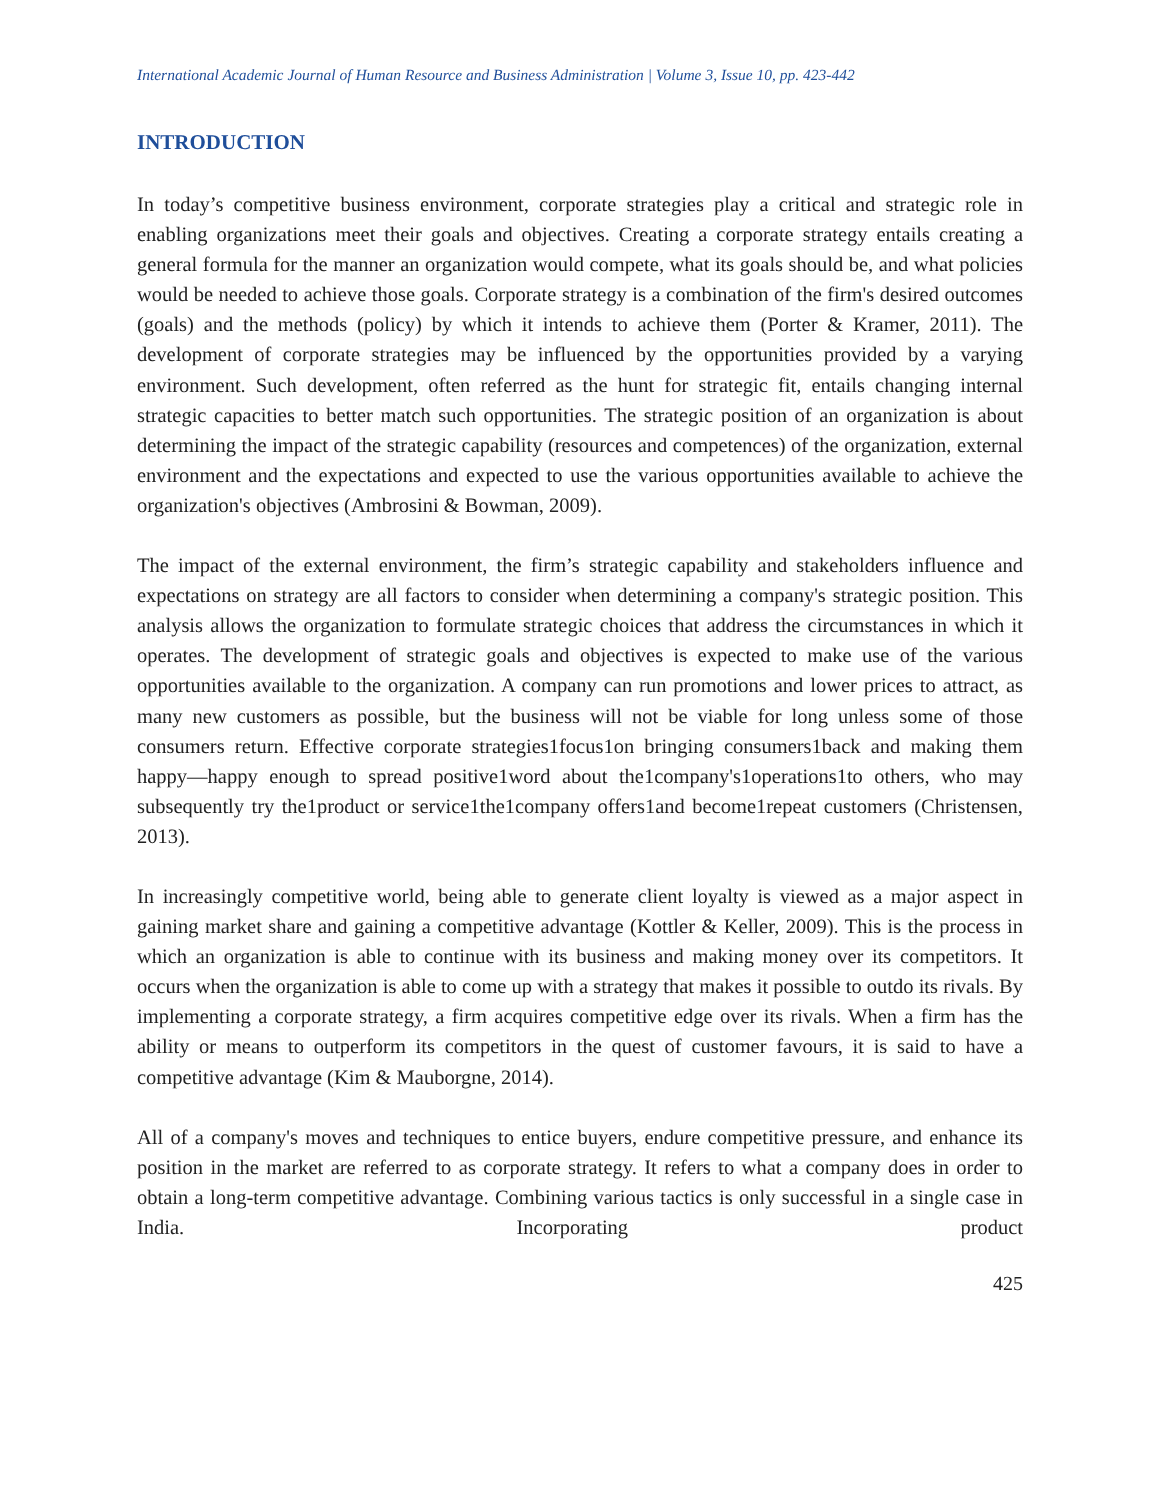International Academic Journal of Human Resource and Business Administration | Volume 3, Issue 10, pp. 423-442
INTRODUCTION
In today’s competitive business environment, corporate strategies play a critical and strategic role in enabling organizations meet their goals and objectives. Creating a corporate strategy entails creating a general formula for the manner an organization would compete, what its goals should be, and what policies would be needed to achieve those goals. Corporate strategy is a combination of the firm's desired outcomes (goals) and the methods (policy) by which it intends to achieve them (Porter & Kramer, 2011). The development of corporate strategies may be influenced by the opportunities provided by a varying environment. Such development, often referred as the hunt for strategic fit, entails changing internal strategic capacities to better match such opportunities. The strategic position of an organization is about determining the impact of the strategic capability (resources and competences) of the organization, external environment and the expectations and expected to use the various opportunities available to achieve the organization's objectives (Ambrosini & Bowman, 2009).
The impact of the external environment, the firm’s strategic capability and stakeholders influence and expectations on strategy are all factors to consider when determining a company's strategic position. This analysis allows the organization to formulate strategic choices that address the circumstances in which it operates. The development of strategic goals and objectives is expected to make use of the various opportunities available to the organization. A company can run promotions and lower prices to attract, as many new customers as possible, but the business will not be viable for long unless some of those consumers return. Effective corporate strategies1focus1on bringing consumers1back and making them happy—happy enough to spread positive1word about the1company's1operations1to others, who may subsequently try the1product or service1the1company offers1and become1repeat customers (Christensen, 2013).
In increasingly competitive world, being able to generate client loyalty is viewed as a major aspect in gaining market share and gaining a competitive advantage (Kottler & Keller, 2009). This is the process in which an organization is able to continue with its business and making money over its competitors. It occurs when the organization is able to come up with a strategy that makes it possible to outdo its rivals. By implementing a corporate strategy, a firm acquires competitive edge over its rivals. When a firm has the ability or means to outperform its competitors in the quest of customer favours, it is said to have a competitive advantage (Kim & Mauborgne, 2014).
All of a company's moves and techniques to entice buyers, endure competitive pressure, and enhance its position in the market are referred to as corporate strategy. It refers to what a company does in order to obtain a long-term competitive advantage. Combining various tactics is only successful in a single case in India. Incorporating product
425